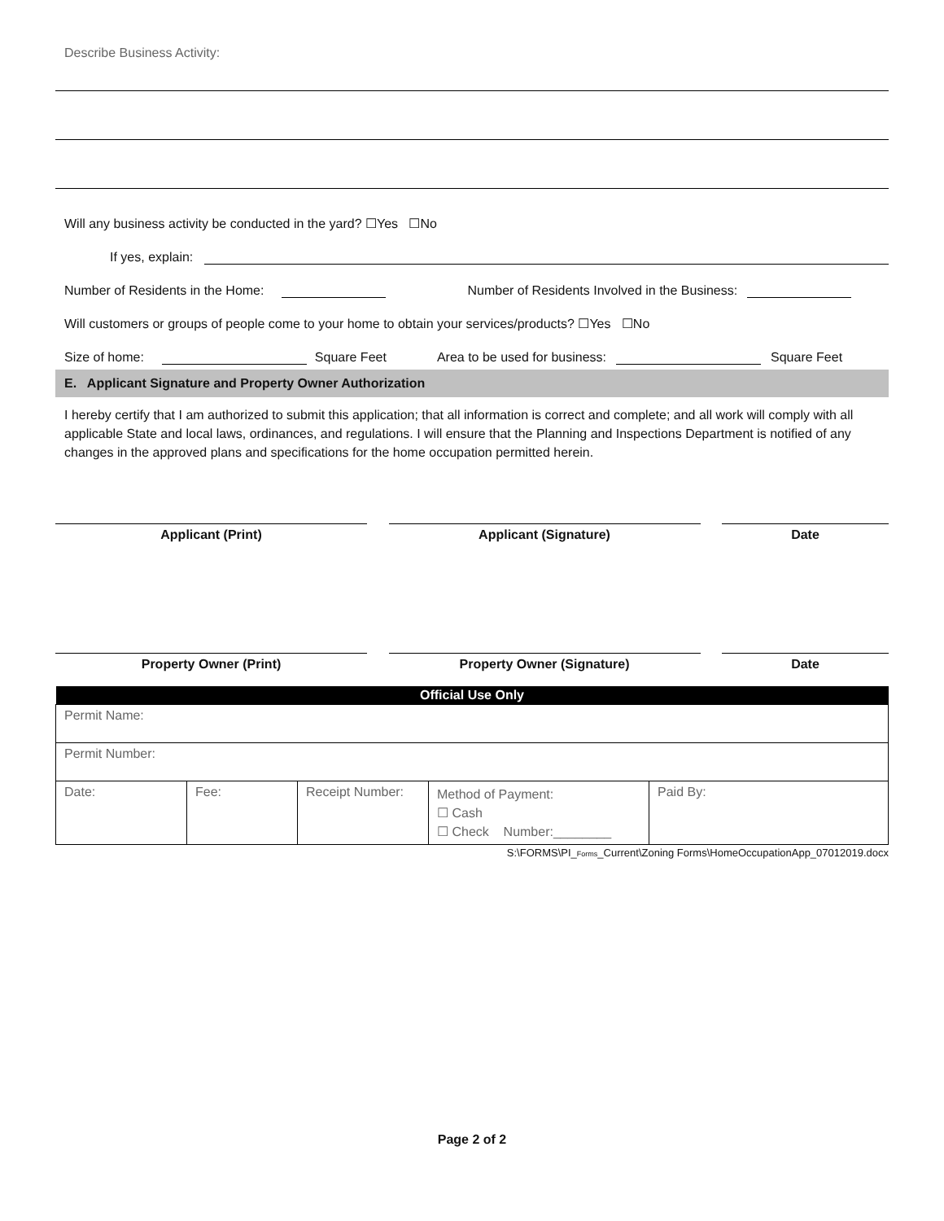Describe Business Activity:
Will any business activity be conducted in the yard? ☐Yes ☐No
If yes, explain:
Number of Residents in the Home: Number of Residents Involved in the Business:
Will customers or groups of people come to your home to obtain your services/products? ☐Yes ☐No
Size of home: Square Feet Area to be used for business: Square Feet
E. Applicant Signature and Property Owner Authorization
I hereby certify that I am authorized to submit this application; that all information is correct and complete; and all work will comply with all applicable State and local laws, ordinances, and regulations. I will ensure that the Planning and Inspections Department is notified of any changes in the approved plans and specifications for the home occupation permitted herein.
Applicant (Print) Applicant (Signature) Date
Property Owner (Print) Property Owner (Signature) Date
| Official Use Only | | | | |
| --- | --- | --- | --- | --- |
| Permit Name: | | | | |
| Permit Number: | | | | |
| Date: | Fee: | Receipt Number: | Method of Payment: ☐ Cash ☐ Check Number:________ | Paid By: |
S:\FORMS\PI_Forms_Current\Zoning Forms\HomeOccupationApp_07012019.docx
Page 2 of 2